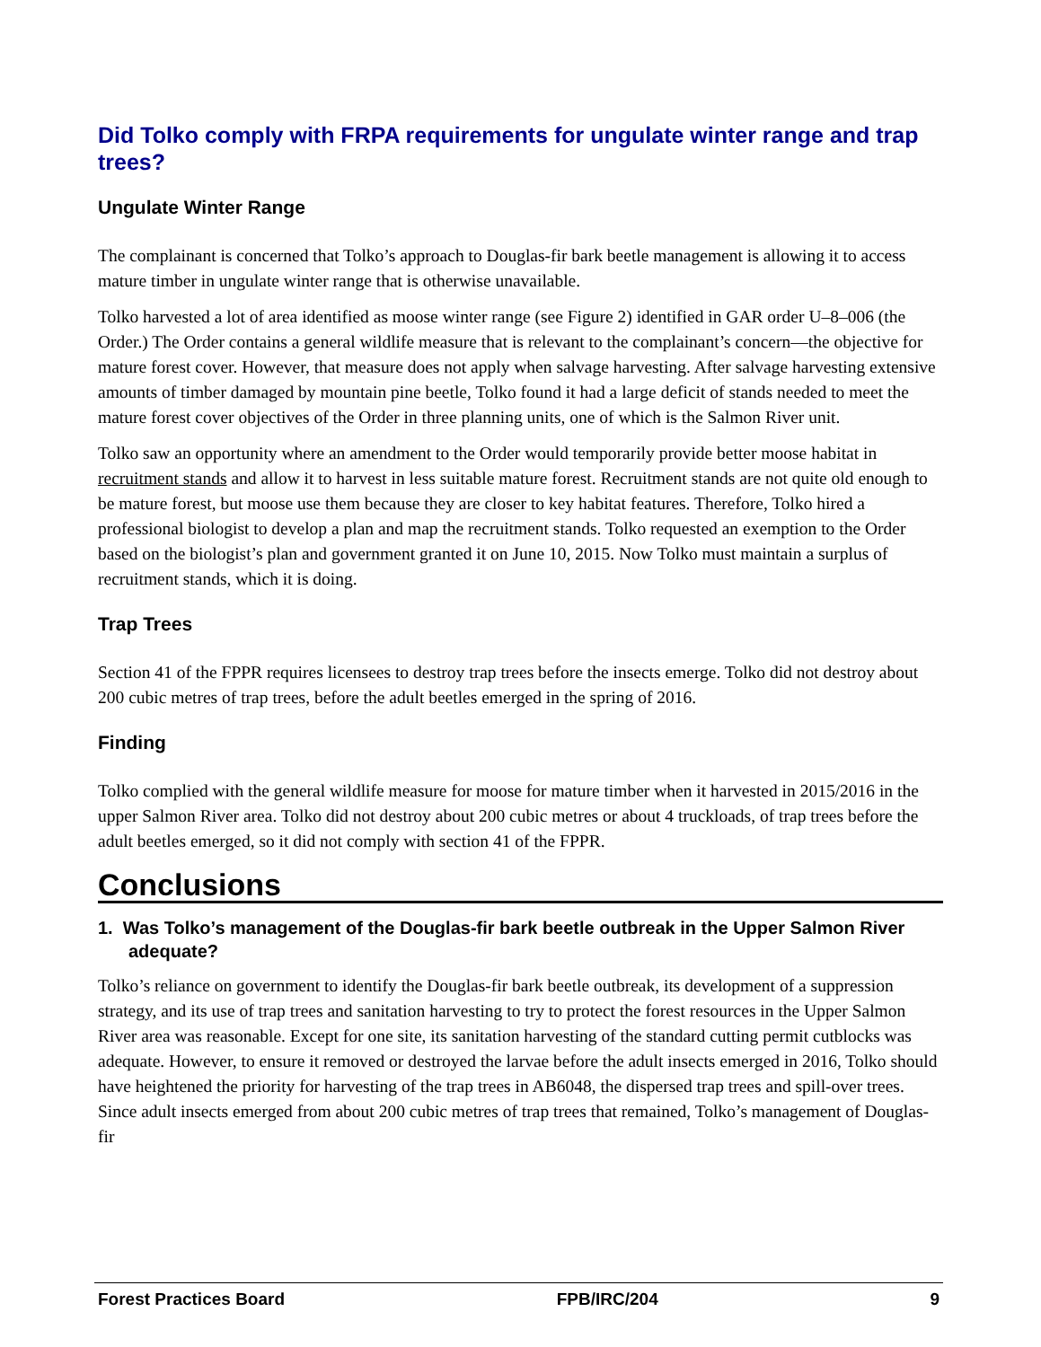Did Tolko comply with FRPA requirements for ungulate winter range and trap trees?
Ungulate Winter Range
The complainant is concerned that Tolko’s approach to Douglas-fir bark beetle management is allowing it to access mature timber in ungulate winter range that is otherwise unavailable.
Tolko harvested a lot of area identified as moose winter range (see Figure 2) identified in GAR order U–8–006 (the Order.) The Order contains a general wildlife measure that is relevant to the complainant’s concern—the objective for mature forest cover. However, that measure does not apply when salvage harvesting. After salvage harvesting extensive amounts of timber damaged by mountain pine beetle, Tolko found it had a large deficit of stands needed to meet the mature forest cover objectives of the Order in three planning units, one of which is the Salmon River unit.
Tolko saw an opportunity where an amendment to the Order would temporarily provide better moose habitat in recruitment stands and allow it to harvest in less suitable mature forest. Recruitment stands are not quite old enough to be mature forest, but moose use them because they are closer to key habitat features. Therefore, Tolko hired a professional biologist to develop a plan and map the recruitment stands. Tolko requested an exemption to the Order based on the biologist’s plan and government granted it on June 10, 2015. Now Tolko must maintain a surplus of recruitment stands, which it is doing.
Trap Trees
Section 41 of the FPPR requires licensees to destroy trap trees before the insects emerge. Tolko did not destroy about 200 cubic metres of trap trees, before the adult beetles emerged in the spring of 2016.
Finding
Tolko complied with the general wildlife measure for moose for mature timber when it harvested in 2015/2016 in the upper Salmon River area. Tolko did not destroy about 200 cubic metres or about 4 truckloads, of trap trees before the adult beetles emerged, so it did not comply with section 41 of the FPPR.
Conclusions
1. Was Tolko’s management of the Douglas-fir bark beetle outbreak in the Upper Salmon River adequate?
Tolko’s reliance on government to identify the Douglas-fir bark beetle outbreak, its development of a suppression strategy, and its use of trap trees and sanitation harvesting to try to protect the forest resources in the Upper Salmon River area was reasonable. Except for one site, its sanitation harvesting of the standard cutting permit cutblocks was adequate. However, to ensure it removed or destroyed the larvae before the adult insects emerged in 2016, Tolko should have heightened the priority for harvesting of the trap trees in AB6048, the dispersed trap trees and spill-over trees. Since adult insects emerged from about 200 cubic metres of trap trees that remained, Tolko’s management of Douglas-fir
Forest Practices Board FPB/IRC/204 9